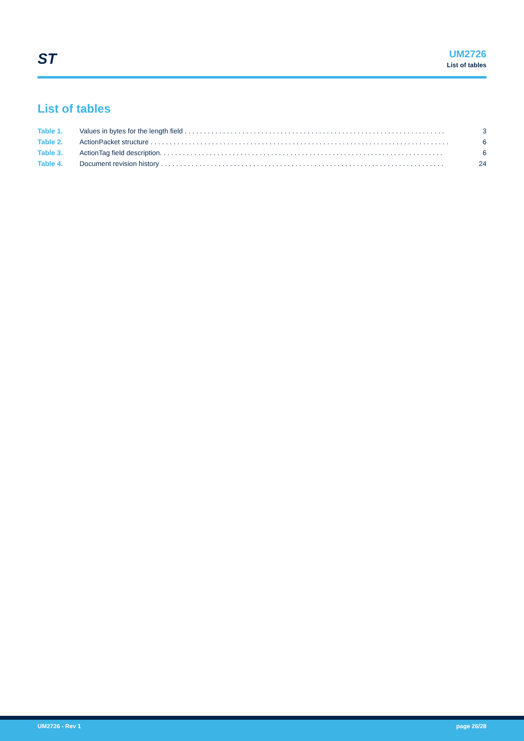ST
UM2726
List of tables
List of tables
Table 1. Values in bytes for the length field . . . . . . . . . . . . . . . . . . . . . . . . . . . . . . . . . . . . . . . . . . . . . . . . . . . . . . . . . . . . . . . . . . . . 3
Table 2. ActionPacket structure . . . . . . . . . . . . . . . . . . . . . . . . . . . . . . . . . . . . . . . . . . . . . . . . . . . . . . . . . . . . . . . . . . . . . . . . . . . . . . 6
Table 3. ActionTag field description. . . . . . . . . . . . . . . . . . . . . . . . . . . . . . . . . . . . . . . . . . . . . . . . . . . . . . . . . . . . . . . . . . . . . . . . . . 6
Table 4. Document revision history . . . . . . . . . . . . . . . . . . . . . . . . . . . . . . . . . . . . . . . . . . . . . . . . . . . . . . . . . . . . . . . . . . . . . . . . . . 24
UM2726 - Rev 1 page 26/28